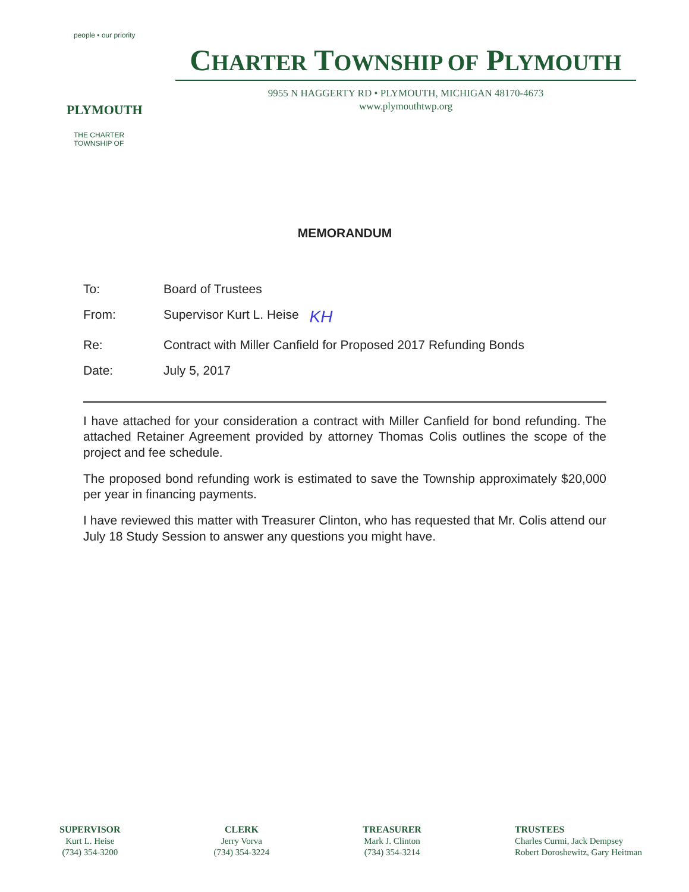people • our priority
PLYMOUTH
THE CHARTER TOWNSHIP OF
CHARTER TOWNSHIP OF PLYMOUTH
9955 N HAGGERTY RD • PLYMOUTH, MICHIGAN 48170-4673
www.plymouthtwp.org
MEMORANDUM
To: Board of Trustees
From: Supervisor Kurt L. Heise KH
Re: Contract with Miller Canfield for Proposed 2017 Refunding Bonds
Date: July 5, 2017
I have attached for your consideration a contract with Miller Canfield for bond refunding. The attached Retainer Agreement provided by attorney Thomas Colis outlines the scope of the project and fee schedule.
The proposed bond refunding work is estimated to save the Township approximately $20,000 per year in financing payments.
I have reviewed this matter with Treasurer Clinton, who has requested that Mr. Colis attend our July 18 Study Session to answer any questions you might have.
SUPERVISOR
Kurt L. Heise
(734) 354-3200
CLERK
Jerry Vorva
(734) 354-3224
TREASURER
Mark J. Clinton
(734) 354-3214
TRUSTEES
Charles Curmi, Jack Dempsey
Robert Doroshewitz, Gary Heitman